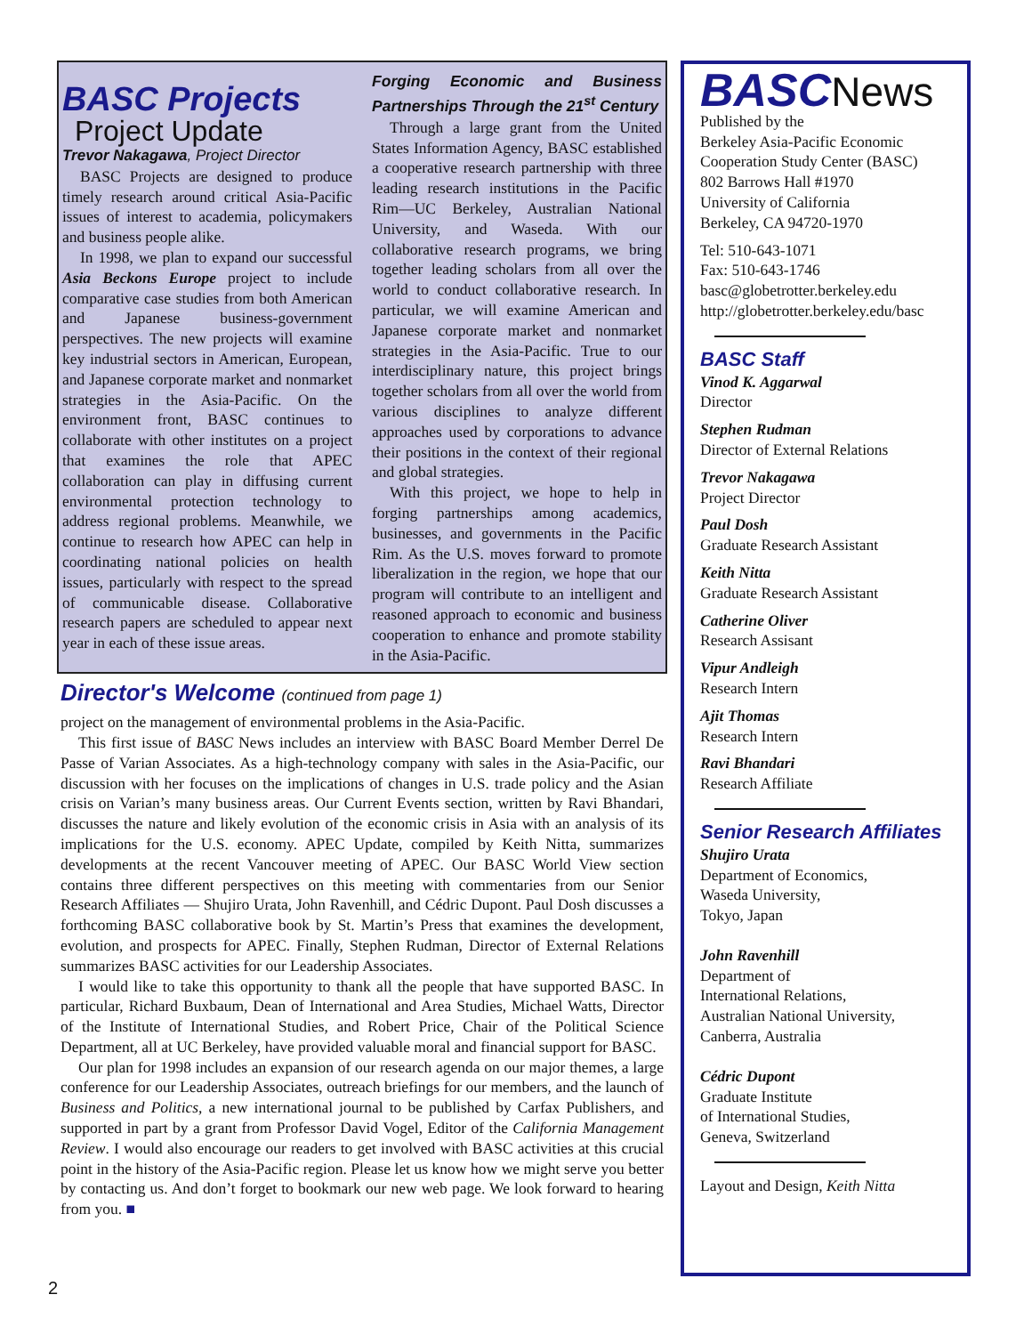BASC Projects
Project Update
Trevor Nakagawa, Project Director
BASC Projects are designed to produce timely research around critical Asia-Pacific issues of interest to academia, policymakers and business people alike.
In 1998, we plan to expand our successful Asia Beckons Europe project to include comparative case studies from both American and Japanese business-government perspectives. The new projects will examine key industrial sectors in American, European, and Japanese corporate market and nonmarket strategies in the Asia-Pacific. On the environment front, BASC continues to collaborate with other institutes on a project that examines the role that APEC collaboration can play in diffusing current environmental protection technology to address regional problems. Meanwhile, we continue to research how APEC can help in coordinating national policies on health issues, particularly with respect to the spread of communicable disease. Collaborative research papers are scheduled to appear next year in each of these issue areas.
Forging Economic and Business Partnerships Through the 21<sup>st</sup> Century
Through a large grant from the United States Information Agency, BASC established a cooperative research partnership with three leading research institutions in the Pacific Rim—UC Berkeley, Australian National University, and Waseda. With our collaborative research programs, we bring together leading scholars from all over the world to conduct collaborative research. In particular, we will examine American and Japanese corporate market and nonmarket strategies in the Asia-Pacific. True to our interdisciplinary nature, this project brings together scholars from all over the world from various disciplines to analyze different approaches used by corporations to advance their positions in the context of their regional and global strategies.
With this project, we hope to help in forging partnerships among academics, businesses, and governments in the Pacific Rim. As the U.S. moves forward to promote liberalization in the region, we hope that our program will contribute to an intelligent and reasoned approach to economic and business cooperation to enhance and promote stability in the Asia-Pacific.
Director's Welcome (continued from page 1)
project on the management of environmental problems in the Asia-Pacific.
This first issue of BASC News includes an interview with BASC Board Member Derrel De Passe of Varian Associates. As a high-technology company with sales in the Asia-Pacific, our discussion with her focuses on the implications of changes in U.S. trade policy and the Asian crisis on Varian’s many business areas. Our Current Events section, written by Ravi Bhandari, discusses the nature and likely evolution of the economic crisis in Asia with an analysis of its implications for the U.S. economy. APEC Update, compiled by Keith Nitta, summarizes developments at the recent Vancouver meeting of APEC. Our BASC World View section contains three different perspectives on this meeting with commentaries from our Senior Research Affiliates — Shujiro Urata, John Ravenhill, and Cédric Dupont. Paul Dosh discusses a forthcoming BASC collaborative book by St. Martin’s Press that examines the development, evolution, and prospects for APEC. Finally, Stephen Rudman, Director of External Relations summarizes BASC activities for our Leadership Associates.
I would like to take this opportunity to thank all the people that have supported BASC. In particular, Richard Buxbaum, Dean of International and Area Studies, Michael Watts, Director of the Institute of International Studies, and Robert Price, Chair of the Political Science Department, all at UC Berkeley, have provided valuable moral and financial support for BASC.
Our plan for 1998 includes an expansion of our research agenda on our major themes, a large conference for our Leadership Associates, outreach briefings for our members, and the launch of Business and Politics, a new international journal to be published by Carfax Publishers, and supported in part by a grant from Professor David Vogel, Editor of the California Management Review. I would also encourage our readers to get involved with BASC activities at this crucial point in the history of the Asia-Pacific region. Please let us know how we might serve you better by contacting us. And don’t forget to bookmark our new web page. We look forward to hearing from you. ■
BASCNews
Published by the
Berkeley Asia-Pacific Economic Cooperation Study Center (BASC)
802 Barrows Hall #1970
University of California
Berkeley, CA 94720-1970
Tel: 510-643-1071
Fax: 510-643-1746
basc@globetrotter.berkeley.edu
http://globetrotter.berkeley.edu/basc
BASC Staff
Vinod K. Aggarwal
Director
Stephen Rudman
Director of External Relations
Trevor Nakagawa
Project Director
Paul Dosh
Graduate Research Assistant
Keith Nitta
Graduate Research Assistant
Catherine Oliver
Research Assisant
Vipur Andleigh
Research Intern
Ajit Thomas
Research Intern
Ravi Bhandari
Research Affiliate
Senior Research Affiliates
Shujiro Urata
Department of Economics,
Waseda University,
Tokyo, Japan
John Ravenhill
Department of
International Relations,
Australian National University,
Canberra, Australia
Cédric Dupont
Graduate Institute
of International Studies,
Geneva, Switzerland
Layout and Design, Keith Nitta
2